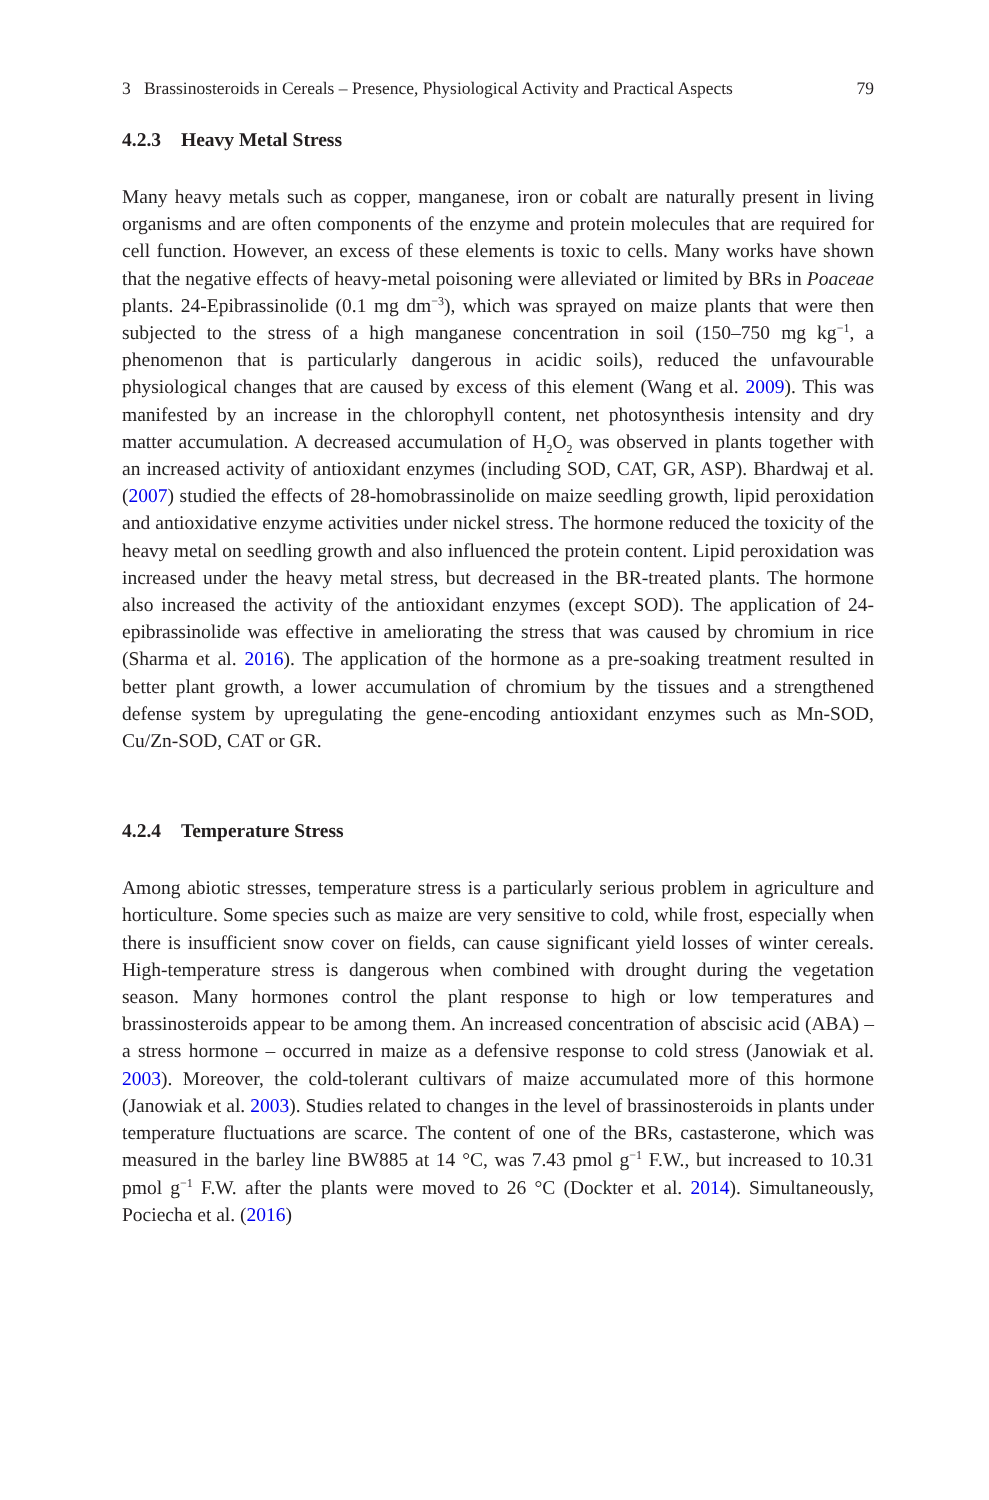3 Brassinosteroids in Cereals – Presence, Physiological Activity and Practical Aspects 79
4.2.3 Heavy Metal Stress
Many heavy metals such as copper, manganese, iron or cobalt are naturally present in living organisms and are often components of the enzyme and protein molecules that are required for cell function. However, an excess of these elements is toxic to cells. Many works have shown that the negative effects of heavy-metal poisoning were alleviated or limited by BRs in Poaceae plants. 24-Epibrassinolide (0.1 mg dm<sup>−3</sup>), which was sprayed on maize plants that were then subjected to the stress of a high manganese concentration in soil (150–750 mg kg<sup>−1</sup>, a phenomenon that is particularly dangerous in acidic soils), reduced the unfavourable physiological changes that are caused by excess of this element (Wang et al. 2009). This was manifested by an increase in the chlorophyll content, net photosynthesis intensity and dry matter accumulation. A decreased accumulation of H<sub>2</sub>O<sub>2</sub> was observed in plants together with an increased activity of antioxidant enzymes (including SOD, CAT, GR, ASP). Bhardwaj et al. (2007) studied the effects of 28-homobrassinolide on maize seedling growth, lipid peroxidation and antioxidative enzyme activities under nickel stress. The hormone reduced the toxicity of the heavy metal on seedling growth and also influenced the protein content. Lipid peroxidation was increased under the heavy metal stress, but decreased in the BR-treated plants. The hormone also increased the activity of the antioxidant enzymes (except SOD). The application of 24-epibrassinolide was effective in ameliorating the stress that was caused by chromium in rice (Sharma et al. 2016). The application of the hormone as a pre-soaking treatment resulted in better plant growth, a lower accumulation of chromium by the tissues and a strengthened defense system by upregulating the gene-encoding antioxidant enzymes such as Mn-SOD, Cu/Zn-SOD, CAT or GR.
4.2.4 Temperature Stress
Among abiotic stresses, temperature stress is a particularly serious problem in agriculture and horticulture. Some species such as maize are very sensitive to cold, while frost, especially when there is insufficient snow cover on fields, can cause significant yield losses of winter cereals. High-temperature stress is dangerous when combined with drought during the vegetation season. Many hormones control the plant response to high or low temperatures and brassinosteroids appear to be among them. An increased concentration of abscisic acid (ABA) – a stress hormone – occurred in maize as a defensive response to cold stress (Janowiak et al. 2003). Moreover, the cold-tolerant cultivars of maize accumulated more of this hormone (Janowiak et al. 2003). Studies related to changes in the level of brassinosteroids in plants under temperature fluctuations are scarce. The content of one of the BRs, castasterone, which was measured in the barley line BW885 at 14 °C, was 7.43 pmol g<sup>−1</sup> F.W., but increased to 10.31 pmol g<sup>−1</sup> F.W. after the plants were moved to 26 °C (Dockter et al. 2014). Simultaneously, Pociecha et al. (2016)